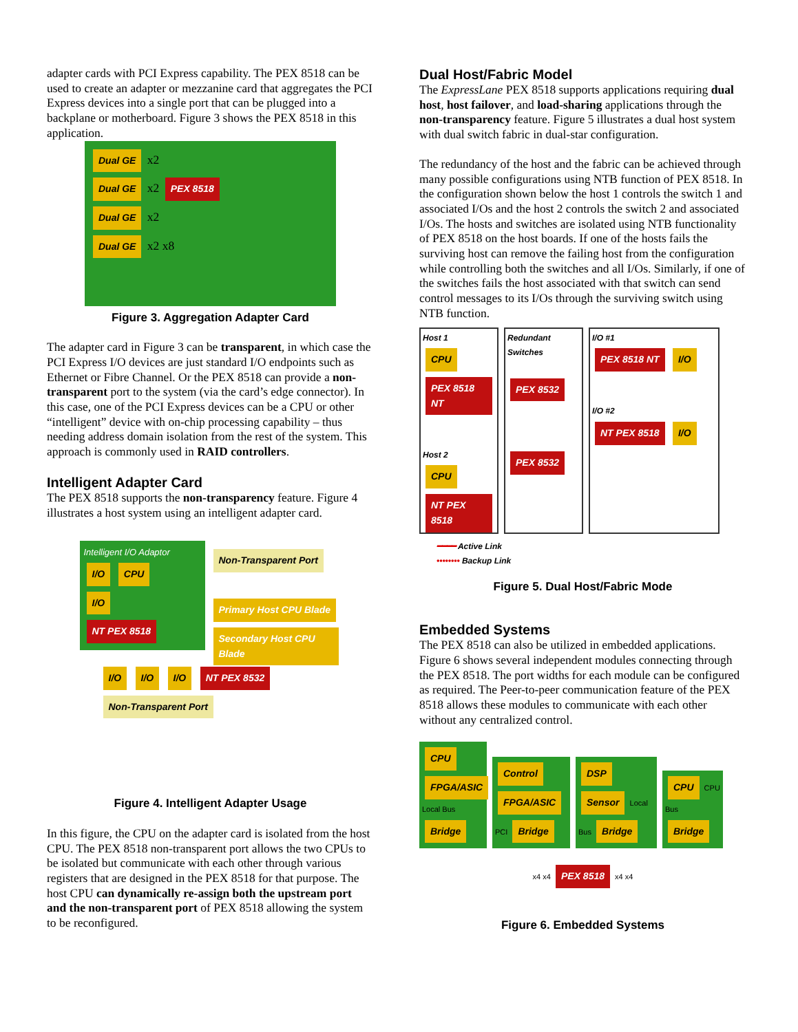adapter cards with PCI Express capability. The PEX 8518 can be used to create an adapter or mezzanine card that aggregates the PCI Express devices into a single port that can be plugged into a backplane or motherboard. Figure 3 shows the PEX 8518 in this application.
Dual GE x2
Dual GE x2 PEX 8518
Dual GE x2
Dual GE x2 x8
Figure 3. Aggregation Adapter Card
The adapter card in Figure 3 can be transparent, in which case the PCI Express I/O devices are just standard I/O endpoints such as Ethernet or Fibre Channel. Or the PEX 8518 can provide a non-transparent port to the system (via the card’s edge connector). In this case, one of the PCI Express devices can be a CPU or other “intelligent” device with on-chip processing capability – thus needing address domain isolation from the rest of the system. This approach is commonly used in RAID controllers.
Intelligent Adapter Card
The PEX 8518 supports the non-transparency feature. Figure 4 illustrates a host system using an intelligent adapter card.
Intelligent I/O Adaptor
I/O CPU
I/O
NT PEX 8518
Non-Transparent Port
Primary Host CPU Blade Secondary Host CPU Blade
I/O I/O I/O NT PEX 8532 Non-Transparent Port
Figure 4. Intelligent Adapter Usage
In this figure, the CPU on the adapter card is isolated from the host CPU. The PEX 8518 non-transparent port allows the two CPUs to be isolated but communicate with each other through various registers that are designed in the PEX 8518 for that purpose. The host CPU can dynamically re-assign both the upstream port and the non-transparent port of PEX 8518 allowing the system to be reconfigured.
Dual Host/Fabric Model
The ExpressLane PEX 8518 supports applications requiring dual host, host failover, and load-sharing applications through the non-transparency feature. Figure 5 illustrates a dual host system with dual switch fabric in dual-star configuration.
The redundancy of the host and the fabric can be achieved through many possible configurations using NTB function of PEX 8518. In the configuration shown below the host 1 controls the switch 1 and associated I/Os and the host 2 controls the switch 2 and associated I/Os. The hosts and switches are isolated using NTB functionality of PEX 8518 on the host boards. If one of the hosts fails the surviving host can remove the failing host from the configuration while controlling both the switches and all I/Os. Similarly, if one of the switches fails the host associated with that switch can send control messages to its I/Os through the surviving switch using NTB function.
Host 1
CPU
PEX 8518 NT
Host 2
CPU
NT PEX 8518
Redundant Switches
PEX 8532
PEX 8532
I/O #1
PEX 8518 NT I/O
I/O #2
NT PEX 8518 I/O
━━━━ Active Link
•••••••• Backup Link
Figure 5. Dual Host/Fabric Mode
Embedded Systems
The PEX 8518 can also be utilized in embedded applications. Figure 6 shows several independent modules connecting through the PEX 8518. The port widths for each module can be configured as required. The Peer-to-peer communication feature of the PEX 8518 allows these modules to communicate with each other without any centralized control.
CPU FPGA/ASIC Local Bus Bridge
Control FPGA/ASIC PCI Bridge
DSP Sensor Local Bus Bridge
CPU CPU Bus Bridge
x4 x4 PEX 8518 x4 x4
Figure 6. Embedded Systems